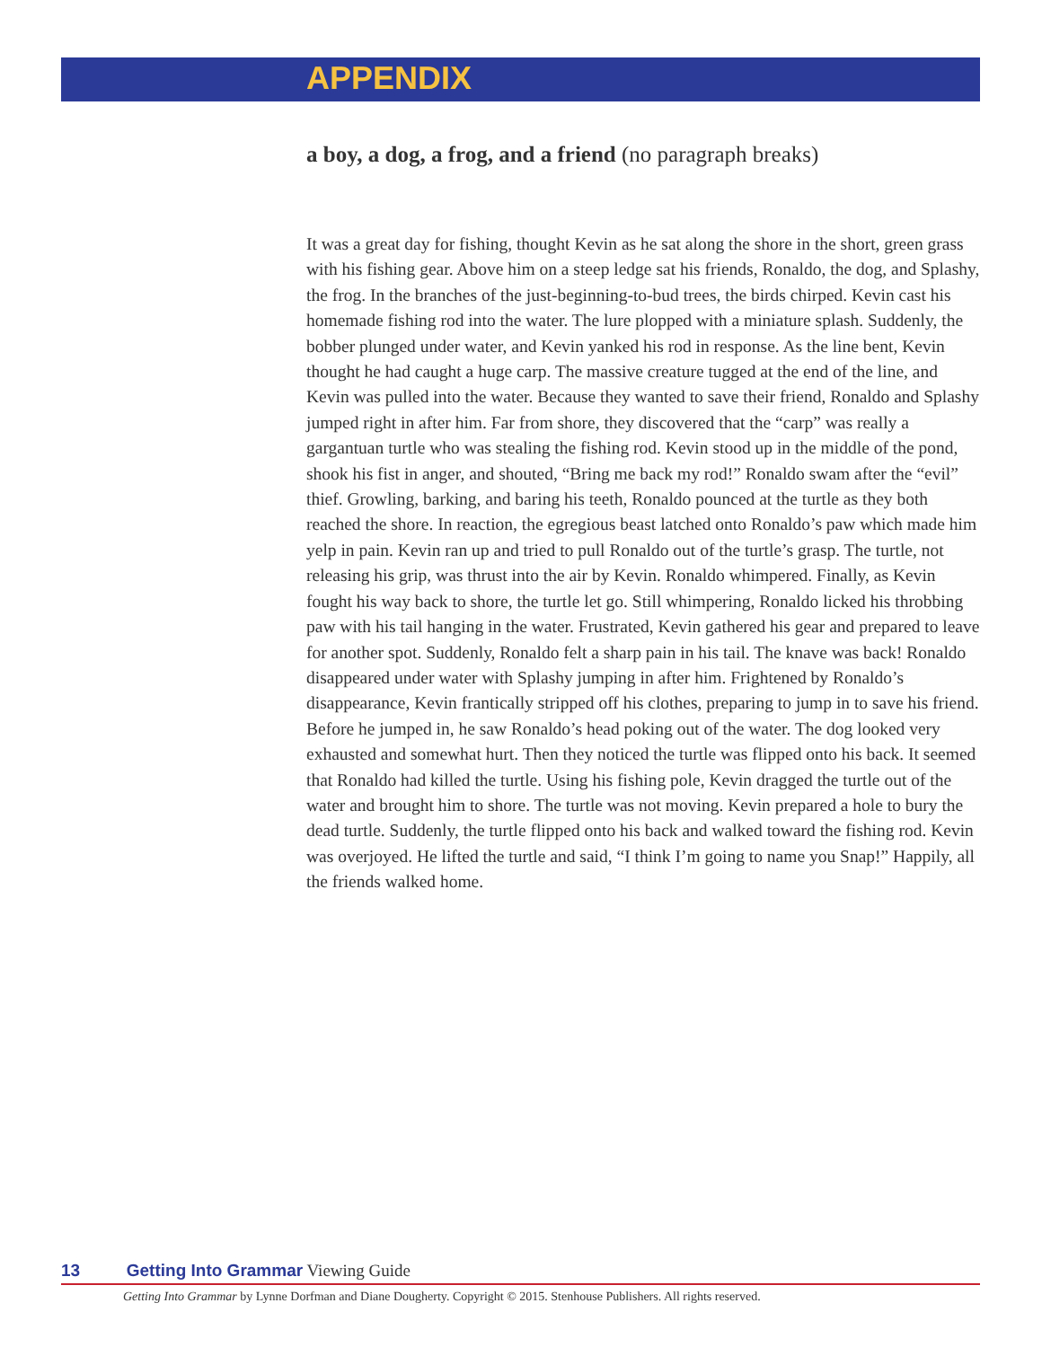APPENDIX
a boy, a dog, a frog, and a friend (no paragraph breaks)
It was a great day for fishing, thought Kevin as he sat along the shore in the short, green grass with his fishing gear. Above him on a steep ledge sat his friends, Ronaldo, the dog, and Splashy, the frog. In the branches of the just-beginning-to-bud trees, the birds chirped. Kevin cast his homemade fishing rod into the water. The lure plopped with a miniature splash. Suddenly, the bobber plunged under water, and Kevin yanked his rod in response. As the line bent, Kevin thought he had caught a huge carp. The massive creature tugged at the end of the line, and Kevin was pulled into the water. Because they wanted to save their friend, Ronaldo and Splashy jumped right in after him. Far from shore, they discovered that the “carp” was really a gargantuan turtle who was stealing the fishing rod. Kevin stood up in the middle of the pond, shook his fist in anger, and shouted, “Bring me back my rod!” Ronaldo swam after the “evil” thief. Growling, barking, and baring his teeth, Ronaldo pounced at the turtle as they both reached the shore. In reaction, the egregious beast latched onto Ronaldo’s paw which made him yelp in pain. Kevin ran up and tried to pull Ronaldo out of the turtle’s grasp. The turtle, not releasing his grip, was thrust into the air by Kevin. Ronaldo whimpered. Finally, as Kevin fought his way back to shore, the turtle let go. Still whimpering, Ronaldo licked his throbbing paw with his tail hanging in the water. Frustrated, Kevin gathered his gear and prepared to leave for another spot. Suddenly, Ronaldo felt a sharp pain in his tail. The knave was back! Ronaldo disappeared under water with Splashy jumping in after him. Frightened by Ronaldo’s disappearance, Kevin frantically stripped off his clothes, preparing to jump in to save his friend. Before he jumped in, he saw Ronaldo’s head poking out of the water. The dog looked very exhausted and somewhat hurt. Then they noticed the turtle was flipped onto his back. It seemed that Ronaldo had killed the turtle. Using his fishing pole, Kevin dragged the turtle out of the water and brought him to shore. The turtle was not moving. Kevin prepared a hole to bury the dead turtle. Suddenly, the turtle flipped onto his back and walked toward the fishing rod. Kevin was overjoyed. He lifted the turtle and said, “I think I’m going to name you Snap!” Happily, all the friends walked home.
13 Getting Into Grammar Viewing Guide
Getting Into Grammar by Lynne Dorfman and Diane Dougherty. Copyright © 2015. Stenhouse Publishers. All rights reserved.